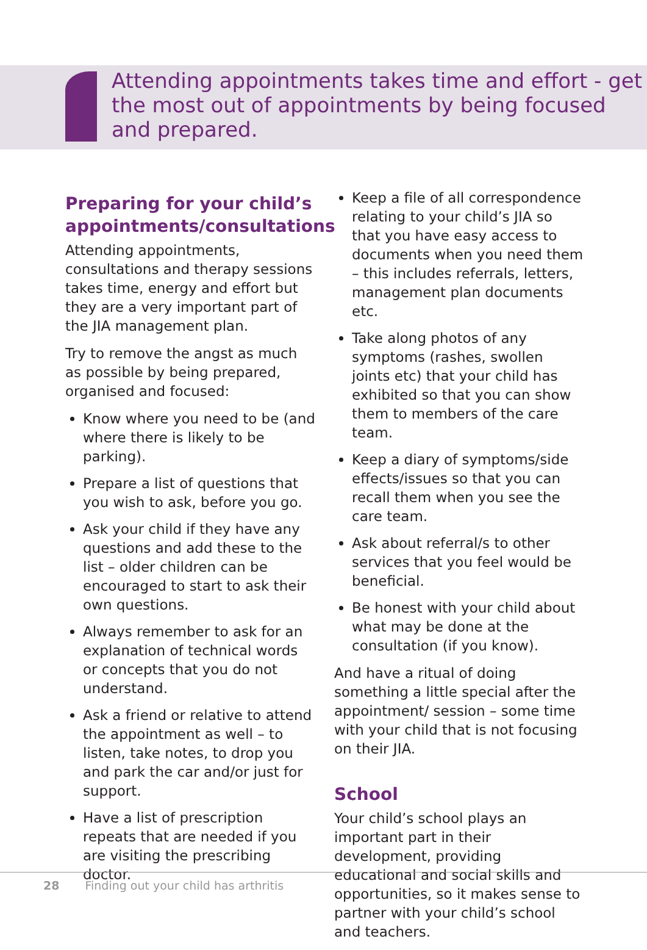Attending appointments takes time and effort - get the most out of appointments by being focused and prepared.
Preparing for your child’s appointments/consultations
Attending appointments, consultations and therapy sessions takes time, energy and effort but they are a very important part of the JIA management plan.
Try to remove the angst as much as possible by being prepared, organised and focused:
Know where you need to be (and where there is likely to be parking).
Prepare a list of questions that you wish to ask, before you go.
Ask your child if they have any questions and add these to the list – older children can be encouraged to start to ask their own questions.
Always remember to ask for an explanation of technical words or concepts that you do not understand.
Ask a friend or relative to attend the appointment as well – to listen, take notes, to drop you and park the car and/or just for support.
Have a list of prescription repeats that are needed if you are visiting the prescribing doctor.
Keep a file of all correspondence relating to your child’s JIA so that you have easy access to documents when you need them – this includes referrals, letters, management plan documents etc.
Take along photos of any symptoms (rashes, swollen joints etc) that your child has exhibited so that you can show them to members of the care team.
Keep a diary of symptoms/side effects/issues so that you can recall them when you see the care team.
Ask about referral/s to other services that you feel would be beneficial.
Be honest with your child about what may be done at the consultation (if you know).
And have a ritual of doing something a little special after the appointment/ session – some time with your child that is not focusing on their JIA.
School
Your child’s school plays an important part in their development, providing educational and social skills and opportunities, so it makes sense to partner with your child’s school and teachers.
28 Finding out your child has arthritis